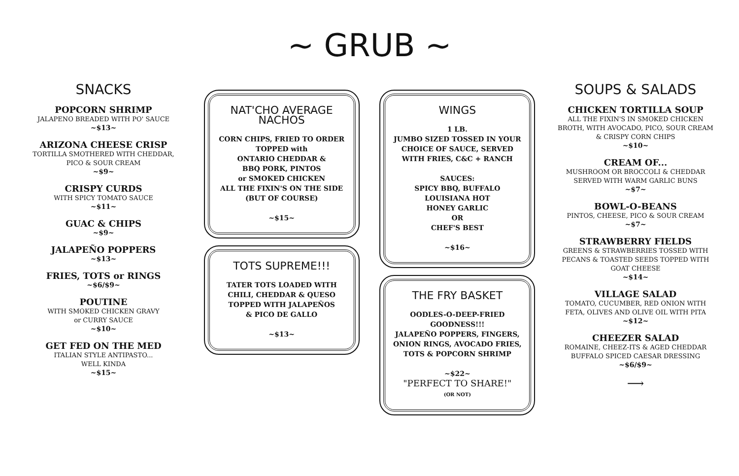~ GRUB ~
SNACKS
POPCORN SHRIMP
JALAPENO BREADED WITH PO' SAUCE
~$13~
ARIZONA CHEESE CRISP
TORTILLA SMOTHERED WITH CHEDDAR,
PICO & SOUR CREAM
~$9~
CRISPY CURDS
WITH SPICY TOMATO SAUCE
~$11~
GUAC & CHIPS
~$9~
JALAPEÑO POPPERS
~$13~
FRIES, TOTS or RINGS
~$6/$9~
POUTINE
WITH SMOKED CHICKEN GRAVY
or CURRY SAUCE
~$10~
GET FED ON THE MED
ITALIAN STYLE ANTIPASTO...
WELL KINDA
~$15~
NAT'CHO AVERAGE NACHOS
CORN CHIPS, FRIED TO ORDER
TOPPED with
ONTARIO CHEDDAR &
BBQ PORK, PINTOS
or SMOKED CHICKEN
ALL THE FIXIN'S ON THE SIDE
(BUT OF COURSE)
~$15~
TOTS SUPREME!!!
TATER TOTS LOADED WITH
CHILI, CHEDDAR & QUESO
TOPPED WITH JALAPEÑOS
& PICO DE GALLO
~$13~
WINGS
1 LB.
JUMBO SIZED TOSSED IN YOUR CHOICE OF SAUCE, SERVED WITH FRIES, C&C + RANCH
SAUCES:
SPICY BBQ, BUFFALO
LOUISIANA HOT
HONEY GARLIC
OR
CHEF'S BEST
~$16~
THE FRY BASKET
OODLES-O-DEEP-FRIED GOODNESS!!!
JALAPEÑO POPPERS, FINGERS, ONION RINGS, AVOCADO FRIES, TOTS & POPCORN SHRIMP
~$22~
"PERFECT TO SHARE!"
(OR NOT)
SOUPS & SALADS
CHICKEN TORTILLA SOUP
ALL THE FIXIN'S IN SMOKED CHICKEN BROTH, WITH AVOCADO, PICO, SOUR CREAM & CRISPY CORN CHIPS
~$10~
CREAM OF...
MUSHROOM OR BROCCOLI & CHEDDAR
SERVED WITH WARM GARLIC BUNS
~$7~
BOWL-O-BEANS
PINTOS, CHEESE, PICO & SOUR CREAM
~$7~
STRAWBERRY FIELDS
GREENS & STRAWBERRIES TOSSED WITH PECANS & TOASTED SEEDS TOPPED WITH GOAT CHEESE
~$14~
VILLAGE SALAD
TOMATO, CUCUMBER, RED ONION WITH FETA, OLIVES AND OLIVE OIL WITH PITA
~$12~
CHEEZER SALAD
ROMAINE, CHEEZ-ITS & AGED CHEDDAR
BUFFALO SPICED CAESAR DRESSING
~$6/$9~
⟶